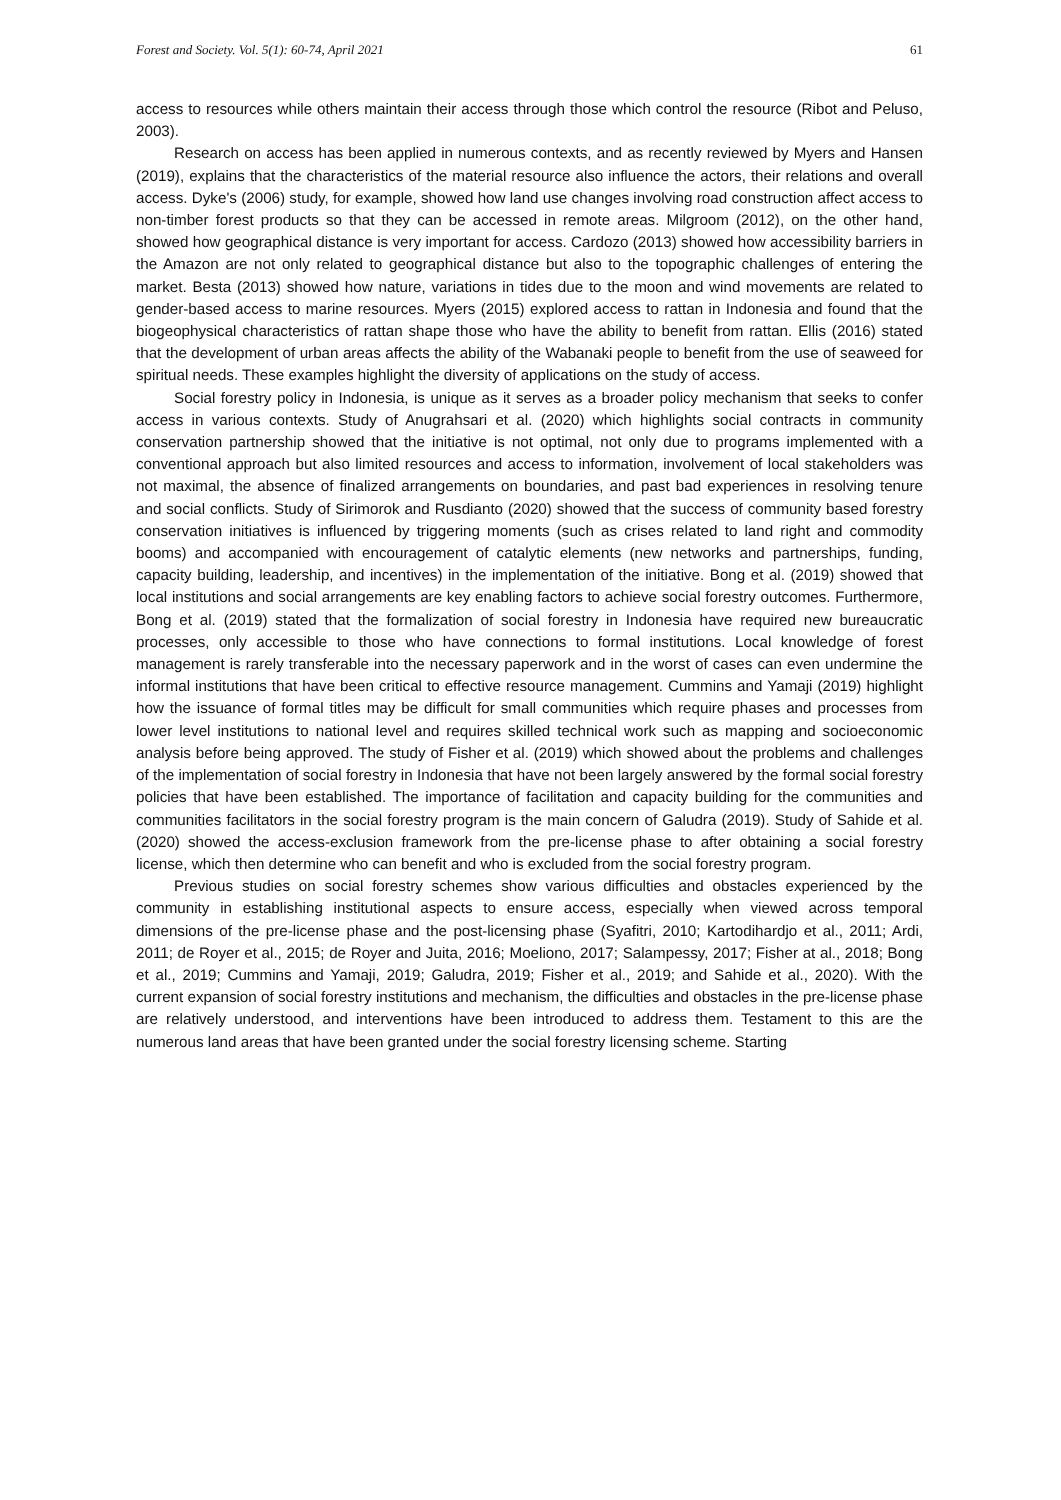Forest and Society. Vol. 5(1): 60-74, April 2021 61
access to resources while others maintain their access through those which control the resource (Ribot and Peluso, 2003).
Research on access has been applied in numerous contexts, and as recently reviewed by Myers and Hansen (2019), explains that the characteristics of the material resource also influence the actors, their relations and overall access. Dyke's (2006) study, for example, showed how land use changes involving road construction affect access to non-timber forest products so that they can be accessed in remote areas. Milgroom (2012), on the other hand, showed how geographical distance is very important for access. Cardozo (2013) showed how accessibility barriers in the Amazon are not only related to geographical distance but also to the topographic challenges of entering the market. Besta (2013) showed how nature, variations in tides due to the moon and wind movements are related to gender-based access to marine resources. Myers (2015) explored access to rattan in Indonesia and found that the biogeophysical characteristics of rattan shape those who have the ability to benefit from rattan. Ellis (2016) stated that the development of urban areas affects the ability of the Wabanaki people to benefit from the use of seaweed for spiritual needs. These examples highlight the diversity of applications on the study of access.
Social forestry policy in Indonesia, is unique as it serves as a broader policy mechanism that seeks to confer access in various contexts. Study of Anugrahsari et al. (2020) which highlights social contracts in community conservation partnership showed that the initiative is not optimal, not only due to programs implemented with a conventional approach but also limited resources and access to information, involvement of local stakeholders was not maximal, the absence of finalized arrangements on boundaries, and past bad experiences in resolving tenure and social conflicts. Study of Sirimorok and Rusdianto (2020) showed that the success of community based forestry conservation initiatives is influenced by triggering moments (such as crises related to land right and commodity booms) and accompanied with encouragement of catalytic elements (new networks and partnerships, funding, capacity building, leadership, and incentives) in the implementation of the initiative. Bong et al. (2019) showed that local institutions and social arrangements are key enabling factors to achieve social forestry outcomes. Furthermore, Bong et al. (2019) stated that the formalization of social forestry in Indonesia have required new bureaucratic processes, only accessible to those who have connections to formal institutions. Local knowledge of forest management is rarely transferable into the necessary paperwork and in the worst of cases can even undermine the informal institutions that have been critical to effective resource management. Cummins and Yamaji (2019) highlight how the issuance of formal titles may be difficult for small communities which require phases and processes from lower level institutions to national level and requires skilled technical work such as mapping and socioeconomic analysis before being approved. The study of Fisher et al. (2019) which showed about the problems and challenges of the implementation of social forestry in Indonesia that have not been largely answered by the formal social forestry policies that have been established. The importance of facilitation and capacity building for the communities and communities facilitators in the social forestry program is the main concern of Galudra (2019). Study of Sahide et al. (2020) showed the access-exclusion framework from the pre-license phase to after obtaining a social forestry license, which then determine who can benefit and who is excluded from the social forestry program.
Previous studies on social forestry schemes show various difficulties and obstacles experienced by the community in establishing institutional aspects to ensure access, especially when viewed across temporal dimensions of the pre-license phase and the post-licensing phase (Syafitri, 2010; Kartodihardjo et al., 2011; Ardi, 2011; de Royer et al., 2015; de Royer and Juita, 2016; Moeliono, 2017; Salampessy, 2017; Fisher at al., 2018; Bong et al., 2019; Cummins and Yamaji, 2019; Galudra, 2019; Fisher et al., 2019; and Sahide et al., 2020). With the current expansion of social forestry institutions and mechanism, the difficulties and obstacles in the pre-license phase are relatively understood, and interventions have been introduced to address them. Testament to this are the numerous land areas that have been granted under the social forestry licensing scheme. Starting